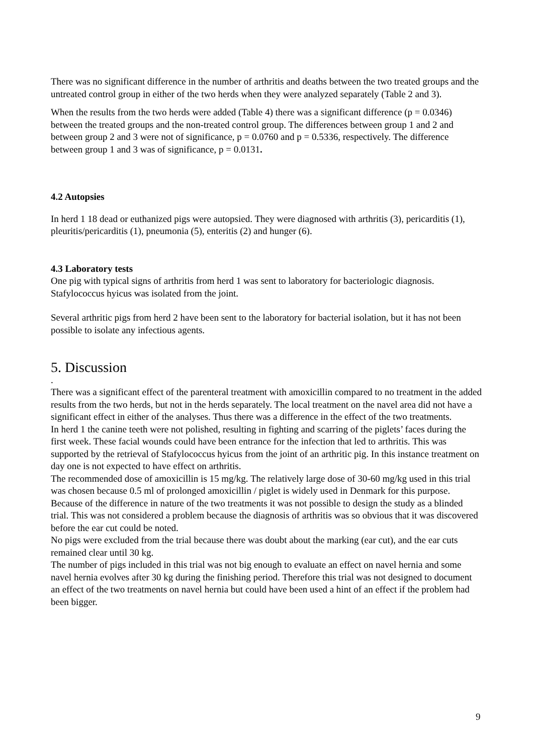There was no significant difference in the number of arthritis and deaths between the two treated groups and the untreated control group in either of the two herds when they were analyzed separately (Table 2 and 3).
When the results from the two herds were added (Table 4) there was a significant difference (p = 0.0346) between the treated groups and the non-treated control group. The differences between group 1 and 2 and between group 2 and 3 were not of significance, p = 0.0760 and p = 0.5336, respectively. The difference between group 1 and 3 was of significance, p = 0.0131.
4.2 Autopsies
In herd 1 18 dead or euthanized pigs were autopsied. They were diagnosed with arthritis (3), pericarditis (1), pleuritis/pericarditis (1), pneumonia (5), enteritis (2) and hunger (6).
4.3 Laboratory tests
One pig with typical signs of arthritis from herd 1 was sent to laboratory for bacteriologic diagnosis. Stafylococcus hyicus was isolated from the joint.
Several arthritic pigs from herd 2 have been sent to the laboratory for bacterial isolation, but it has not been possible to isolate any infectious agents.
5. Discussion
.
There was a significant effect of the parenteral treatment with amoxicillin compared to no treatment in the added results from the two herds, but not in the herds separately. The local treatment on the navel area did not have a significant effect in either of the analyses. Thus there was a difference in the effect of the two treatments.
In herd 1 the canine teeth were not polished, resulting in fighting and scarring of the piglets’ faces during the first week. These facial wounds could have been entrance for the infection that led to arthritis. This was supported by the retrieval of Stafylococcus hyicus from the joint of an arthritic pig. In this instance treatment on day one is not expected to have effect on arthritis.
The recommended dose of amoxicillin is 15 mg/kg. The relatively large dose of 30-60 mg/kg used in this trial was chosen because 0.5 ml of prolonged amoxicillin / piglet is widely used in Denmark for this purpose.
Because of the difference in nature of the two treatments it was not possible to design the study as a blinded trial. This was not considered a problem because the diagnosis of arthritis was so obvious that it was discovered before the ear cut could be noted.
No pigs were excluded from the trial because there was doubt about the marking (ear cut), and the ear cuts remained clear until 30 kg.
The number of pigs included in this trial was not big enough to evaluate an effect on navel hernia and some navel hernia evolves after 30 kg during the finishing period. Therefore this trial was not designed to document an effect of the two treatments on navel hernia but could have been used a hint of an effect if the problem had been bigger.
9